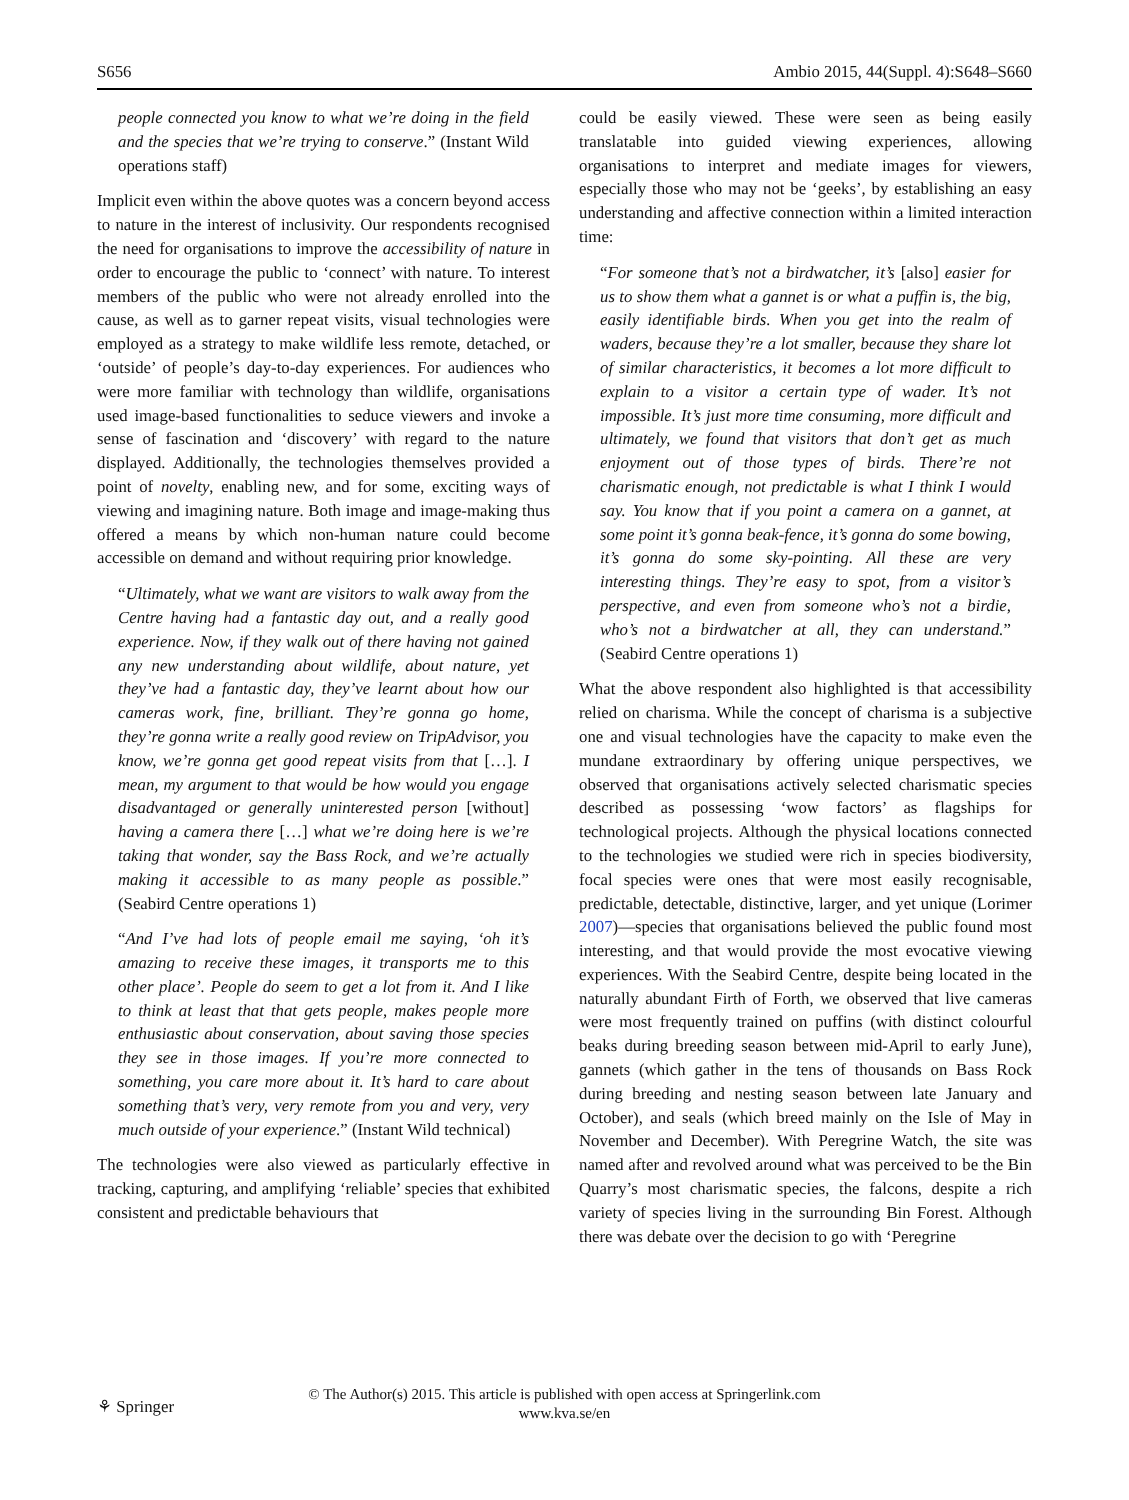S656 Ambio 2015, 44(Suppl. 4):S648–S660
people connected you know to what we’re doing in the field and the species that we’re trying to conserve.” (Instant Wild operations staff)
Implicit even within the above quotes was a concern beyond access to nature in the interest of inclusivity. Our respondents recognised the need for organisations to improve the accessibility of nature in order to encourage the public to ‘connect’ with nature. To interest members of the public who were not already enrolled into the cause, as well as to garner repeat visits, visual technologies were employed as a strategy to make wildlife less remote, detached, or ‘outside’ of people’s day-to-day experiences. For audiences who were more familiar with technology than wildlife, organisations used image-based functionalities to seduce viewers and invoke a sense of fascination and ‘discovery’ with regard to the nature displayed. Additionally, the technologies themselves provided a point of novelty, enabling new, and for some, exciting ways of viewing and imagining nature. Both image and image-making thus offered a means by which non-human nature could become accessible on demand and without requiring prior knowledge.
“Ultimately, what we want are visitors to walk away from the Centre having had a fantastic day out, and a really good experience. Now, if they walk out of there having not gained any new understanding about wildlife, about nature, yet they’ve had a fantastic day, they’ve learnt about how our cameras work, fine, brilliant. They’re gonna go home, they’re gonna write a really good review on TripAdvisor, you know, we’re gonna get good repeat visits from that […]. I mean, my argument to that would be how would you engage disadvantaged or generally uninterested person [without] having a camera there […] what we’re doing here is we’re taking that wonder, say the Bass Rock, and we’re actually making it accessible to as many people as possible.” (Seabird Centre operations 1)
“And I’ve had lots of people email me saying, ‘oh it’s amazing to receive these images, it transports me to this other place’. People do seem to get a lot from it. And I like to think at least that that gets people, makes people more enthusiastic about conservation, about saving those species they see in those images. If you’re more connected to something, you care more about it. It’s hard to care about something that’s very, very remote from you and very, very much outside of your experience.” (Instant Wild technical)
The technologies were also viewed as particularly effective in tracking, capturing, and amplifying ‘reliable’ species that exhibited consistent and predictable behaviours that
could be easily viewed. These were seen as being easily translatable into guided viewing experiences, allowing organisations to interpret and mediate images for viewers, especially those who may not be ‘geeks’, by establishing an easy understanding and affective connection within a limited interaction time:
“For someone that’s not a birdwatcher, it’s [also] easier for us to show them what a gannet is or what a puffin is, the big, easily identifiable birds. When you get into the realm of waders, because they’re a lot smaller, because they share lot of similar characteristics, it becomes a lot more difficult to explain to a visitor a certain type of wader. It’s not impossible. It’s just more time consuming, more difficult and ultimately, we found that visitors that don’t get as much enjoyment out of those types of birds. There’re not charismatic enough, not predictable is what I think I would say. You know that if you point a camera on a gannet, at some point it’s gonna beak-fence, it’s gonna do some bowing, it’s gonna do some sky-pointing. All these are very interesting things. They’re easy to spot, from a visitor’s perspective, and even from someone who’s not a birdie, who’s not a birdwatcher at all, they can understand.” (Seabird Centre operations 1)
What the above respondent also highlighted is that accessibility relied on charisma. While the concept of charisma is a subjective one and visual technologies have the capacity to make even the mundane extraordinary by offering unique perspectives, we observed that organisations actively selected charismatic species described as possessing ‘wow factors’ as flagships for technological projects. Although the physical locations connected to the technologies we studied were rich in species biodiversity, focal species were ones that were most easily recognisable, predictable, detectable, distinctive, larger, and yet unique (Lorimer 2007)—species that organisations believed the public found most interesting, and that would provide the most evocative viewing experiences. With the Seabird Centre, despite being located in the naturally abundant Firth of Forth, we observed that live cameras were most frequently trained on puffins (with distinct colourful beaks during breeding season between mid-April to early June), gannets (which gather in the tens of thousands on Bass Rock during breeding and nesting season between late January and October), and seals (which breed mainly on the Isle of May in November and December). With Peregrine Watch, the site was named after and revolved around what was perceived to be the Bin Quarry’s most charismatic species, the falcons, despite a rich variety of species living in the surrounding Bin Forest. Although there was debate over the decision to go with ‘Peregrine
⚘ Springer
© The Author(s) 2015. This article is published with open access at Springerlink.com
www.kva.se/en